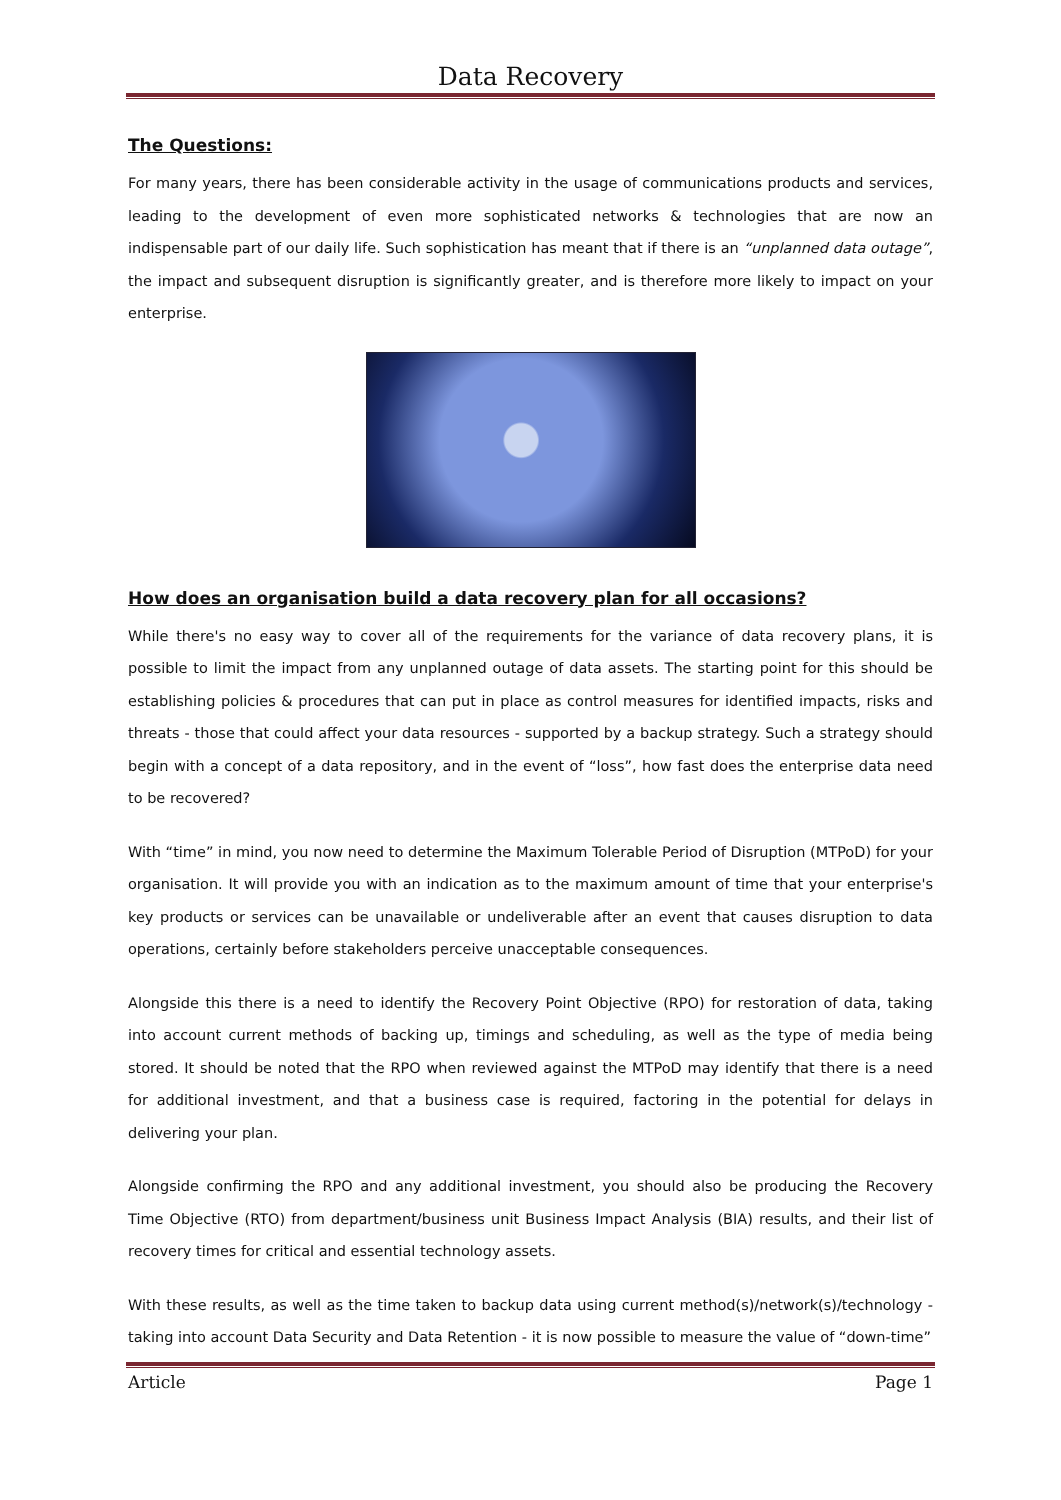Data Recovery
The Questions:
For many years, there has been considerable activity in the usage of communications products and services, leading to the development of even more sophisticated networks & technologies that are now an indispensable part of our daily life. Such sophistication has meant that if there is an “unplanned data outage”, the impact and subsequent disruption is significantly greater, and is therefore more likely to impact on your enterprise.
How does an organisation build a data recovery plan for all occasions?
While there's no easy way to cover all of the requirements for the variance of data recovery plans, it is possible to limit the impact from any unplanned outage of data assets. The starting point for this should be establishing policies & procedures that can put in place as control measures for identified impacts, risks and threats - those that could affect your data resources - supported by a backup strategy. Such a strategy should begin with a concept of a data repository, and in the event of “loss”, how fast does the enterprise data need to be recovered?
With “time” in mind, you now need to determine the Maximum Tolerable Period of Disruption (MTPoD) for your organisation. It will provide you with an indication as to the maximum amount of time that your enterprise's key products or services can be unavailable or undeliverable after an event that causes disruption to data operations, certainly before stakeholders perceive unacceptable consequences.
Alongside this there is a need to identify the Recovery Point Objective (RPO) for restoration of data, taking into account current methods of backing up, timings and scheduling, as well as the type of media being stored. It should be noted that the RPO when reviewed against the MTPoD may identify that there is a need for additional investment, and that a business case is required, factoring in the potential for delays in delivering your plan.
Alongside confirming the RPO and any additional investment, you should also be producing the Recovery Time Objective (RTO) from department/business unit Business Impact Analysis (BIA) results, and their list of recovery times for critical and essential technology assets.
With these results, as well as the time taken to backup data using current method(s)/network(s)/technology - taking into account Data Security and Data Retention - it is now possible to measure the value of “down-time”
Article Page 1